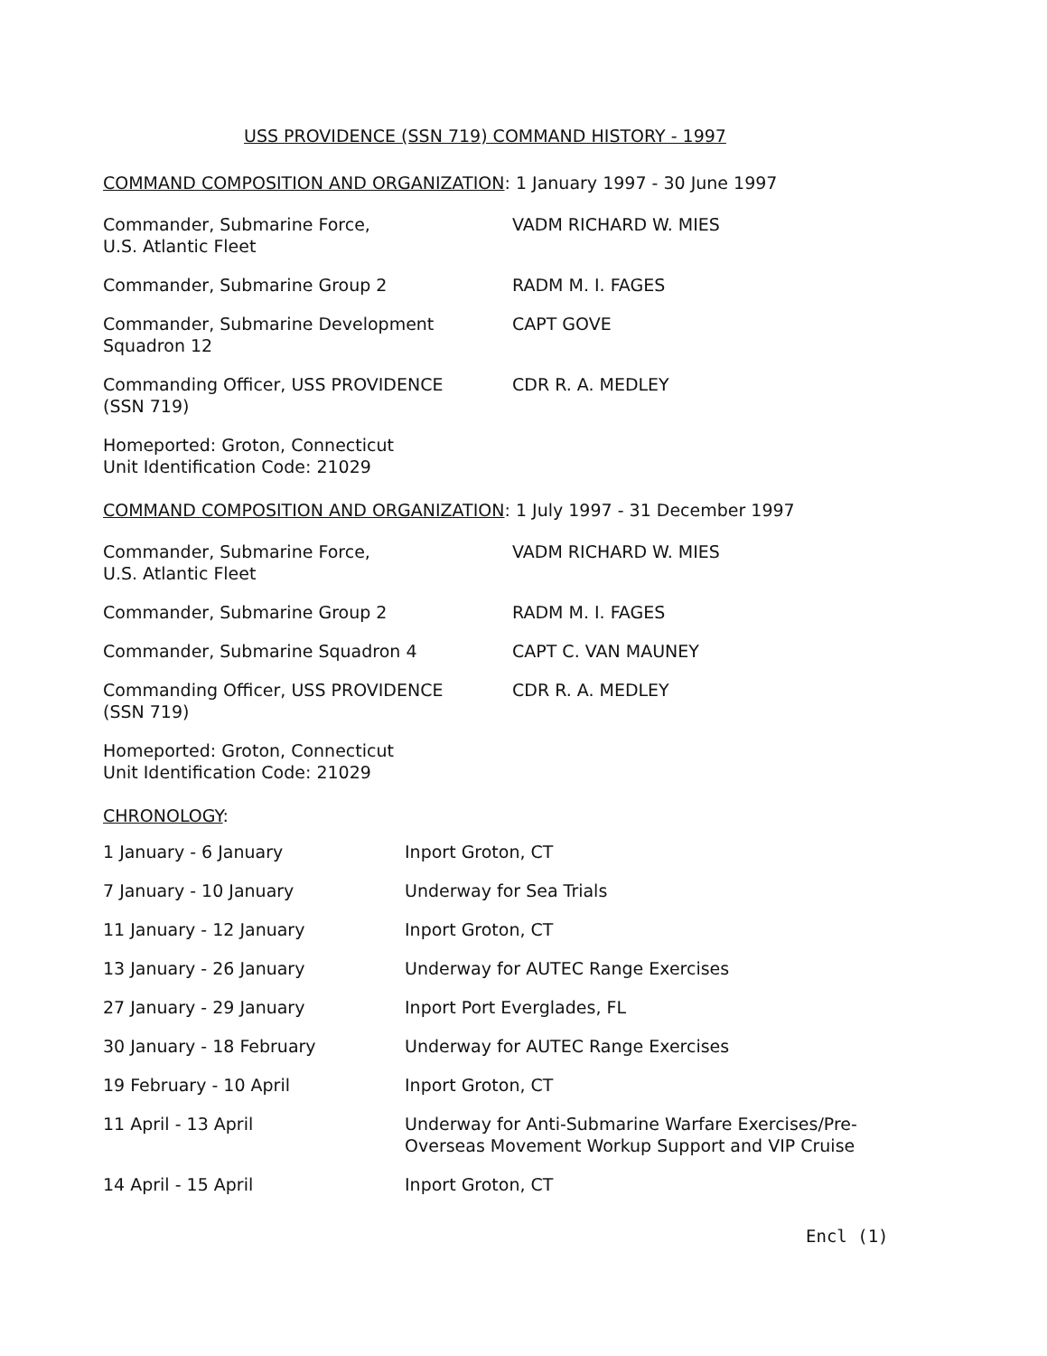USS PROVIDENCE (SSN 719) COMMAND HISTORY - 1997
COMMAND COMPOSITION AND ORGANIZATION: 1 January 1997 - 30 June 1997
| Commander, Submarine Force, U.S. Atlantic Fleet | VADM RICHARD W. MIES |
| Commander, Submarine Group 2 | RADM M. I. FAGES |
| Commander, Submarine Development Squadron 12 | CAPT GOVE |
| Commanding Officer, USS PROVIDENCE (SSN 719) | CDR R. A. MEDLEY |
Homeported: Groton, Connecticut
Unit Identification Code: 21029
COMMAND COMPOSITION AND ORGANIZATION: 1 July 1997 - 31 December 1997
| Commander, Submarine Force, U.S. Atlantic Fleet | VADM RICHARD W. MIES |
| Commander, Submarine Group 2 | RADM M. I. FAGES |
| Commander, Submarine Squadron 4 | CAPT C. VAN MAUNEY |
| Commanding Officer, USS PROVIDENCE (SSN 719) | CDR R. A. MEDLEY |
Homeported: Groton, Connecticut
Unit Identification Code: 21029
CHRONOLOGY:
| 1 January - 6 January | Inport Groton, CT |
| 7 January - 10 January | Underway for Sea Trials |
| 11 January - 12 January | Inport Groton, CT |
| 13 January - 26 January | Underway for AUTEC Range Exercises |
| 27 January - 29 January | Inport Port Everglades, FL |
| 30 January - 18 February | Underway for AUTEC Range Exercises |
| 19 February - 10 April | Inport Groton, CT |
| 11 April - 13 April | Underway for Anti-Submarine Warfare Exercises/Pre- Overseas Movement Workup Support and VIP Cruise |
| 14 April - 15 April | Inport Groton, CT |
Encl (1)